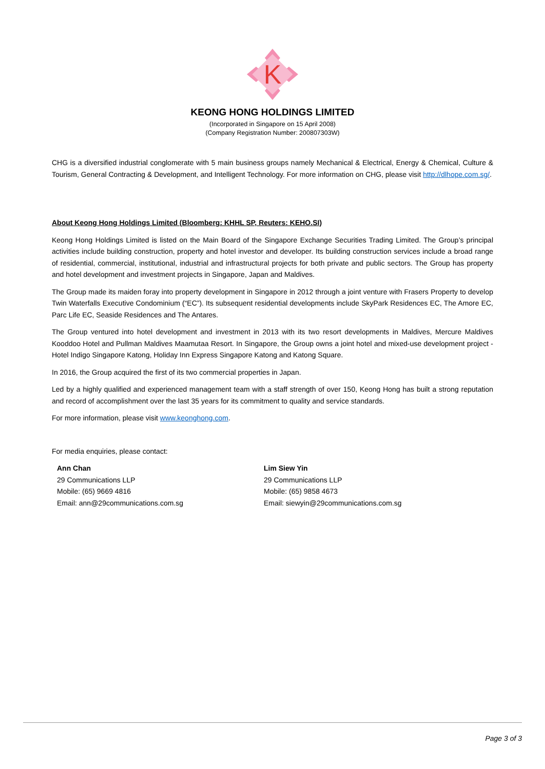K
KEONG HONG HOLDINGS LIMITED
(Incorporated in Singapore on 15 April 2008)
(Company Registration Number: 200807303W)
CHG is a diversified industrial conglomerate with 5 main business groups namely Mechanical & Electrical, Energy & Chemical, Culture & Tourism, General Contracting & Development, and Intelligent Technology. For more information on CHG, please visit http://dlhope.com.sg/.
About Keong Hong Holdings Limited (Bloomberg: KHHL SP, Reuters: KEHO.SI)
Keong Hong Holdings Limited is listed on the Main Board of the Singapore Exchange Securities Trading Limited. The Group’s principal activities include building construction, property and hotel investor and developer. Its building construction services include a broad range of residential, commercial, institutional, industrial and infrastructural projects for both private and public sectors. The Group has property and hotel development and investment projects in Singapore, Japan and Maldives.
The Group made its maiden foray into property development in Singapore in 2012 through a joint venture with Frasers Property to develop Twin Waterfalls Executive Condominium (“EC”). Its subsequent residential developments include SkyPark Residences EC, The Amore EC, Parc Life EC, Seaside Residences and The Antares.
The Group ventured into hotel development and investment in 2013 with its two resort developments in Maldives, Mercure Maldives Kooddoo Hotel and Pullman Maldives Maamutaa Resort. In Singapore, the Group owns a joint hotel and mixed-use development project - Hotel Indigo Singapore Katong, Holiday Inn Express Singapore Katong and Katong Square.
In 2016, the Group acquired the first of its two commercial properties in Japan.
Led by a highly qualified and experienced management team with a staff strength of over 150, Keong Hong has built a strong reputation and record of accomplishment over the last 35 years for its commitment to quality and service standards.
For more information, please visit www.keonghong.com.
For media enquiries, please contact:
Ann Chan
29 Communications LLP
Mobile: (65) 9669 4816
Email: ann@29communications.com.sg
Lim Siew Yin
29 Communications LLP
Mobile: (65) 9858 4673
Email: siewyin@29communications.com.sg
Page 3 of 3